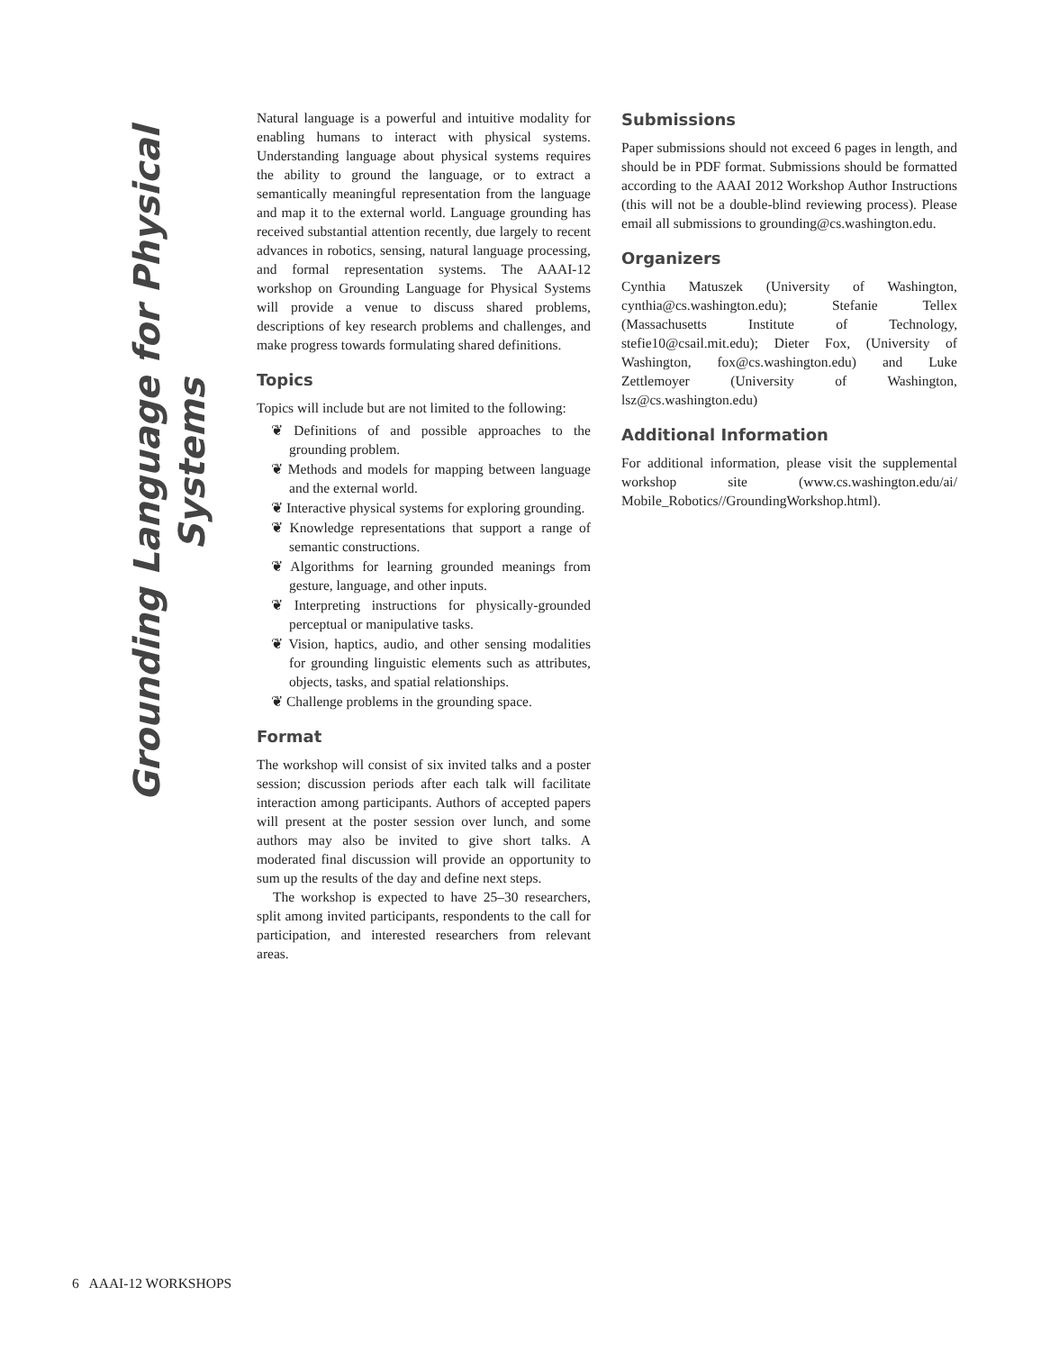Grounding Language for Physical Systems
Natural language is a powerful and intuitive modality for enabling humans to interact with physical systems. Understanding language about physical systems requires the ability to ground the language, or to extract a semantically meaningful representation from the language and map it to the external world. Language grounding has received substantial attention recently, due largely to recent advances in robotics, sensing, natural language processing, and formal representation systems. The AAAI-12 workshop on Grounding Language for Physical Systems will provide a venue to discuss shared problems, descriptions of key research problems and challenges, and make progress towards formulating shared definitions.
Topics
Topics will include but are not limited to the following:
❦ Definitions of and possible approaches to the grounding problem.
❦ Methods and models for mapping between language and the external world.
❦ Interactive physical systems for exploring grounding.
❦ Knowledge representations that support a range of semantic constructions.
❦ Algorithms for learning grounded meanings from gesture, language, and other inputs.
❦ Interpreting instructions for physically-grounded perceptual or manipulative tasks.
❦ Vision, haptics, audio, and other sensing modalities for grounding linguistic elements such as attributes, objects, tasks, and spatial relationships.
❦ Challenge problems in the grounding space.
Format
The workshop will consist of six invited talks and a poster session; discussion periods after each talk will facilitate interaction among participants. Authors of accepted papers will present at the poster session over lunch, and some authors may also be invited to give short talks. A moderated final discussion will provide an opportunity to sum up the results of the day and define next steps.
The workshop is expected to have 25–30 researchers, split among invited participants, respondents to the call for participation, and interested researchers from relevant areas.
Submissions
Paper submissions should not exceed 6 pages in length, and should be in PDF format. Submissions should be formatted according to the AAAI 2012 Workshop Author Instructions (this will not be a double-blind reviewing process). Please email all submissions to grounding@cs.washington.edu.
Organizers
Cynthia Matuszek (University of Washington, cynthia@cs.washington.edu); Stefanie Tellex (Massachusetts Institute of Technology, stefie10@csail.mit.edu); Dieter Fox, (University of Washington, fox@cs.washington.edu) and Luke Zettlemoyer (University of Washington, lsz@cs.washington.edu)
Additional Information
For additional information, please visit the supplemental workshop site (www.cs.washington.edu/ai/ Mobile_Robotics//GroundingWorkshop.html).
6 AAAI-12 WORKSHOPS